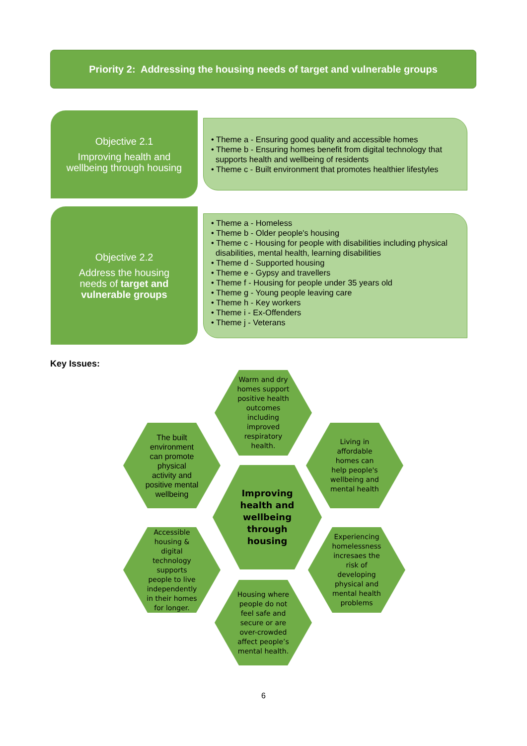Priority 2: Addressing the housing needs of target and vulnerable groups
Objective 2.1
Improving health and
wellbeing through housing
• Theme a - Ensuring good quality and accessible homes
• Theme b - Ensuring homes benefit from digital technology that supports health and wellbeing of residents
• Theme c - Built environment that promotes healthier lifestyles
Objective 2.2
Address the housing
needs of target and
vulnerable groups
• Theme a - Homeless
• Theme b - Older people's housing
• Theme c - Housing for people with disabilities including physical disabilities, mental health, learning disabilities
• Theme d - Supported housing
• Theme e - Gypsy and travellers
• Theme f - Housing for people under 35 years old
• Theme g - Young people leaving care
• Theme h - Key workers
• Theme i - Ex-Offenders
• Theme j - Veterans
Key Issues:
Warm and dry homes support positive health outcomes including improved respiratory health.
The built environment can promote physical activity and positive mental wellbeing
Living in affordable homes can help people's wellbeing and mental health
Improving health and wellbeing through housing
Accessible housing & digital technology supports people to live independently in their homes for longer.
Experiencing homelessness incresaes the risk of developing physical and mental health problems
Housing where people do not feel safe and secure or are over-crowded affect people’s mental health.
6